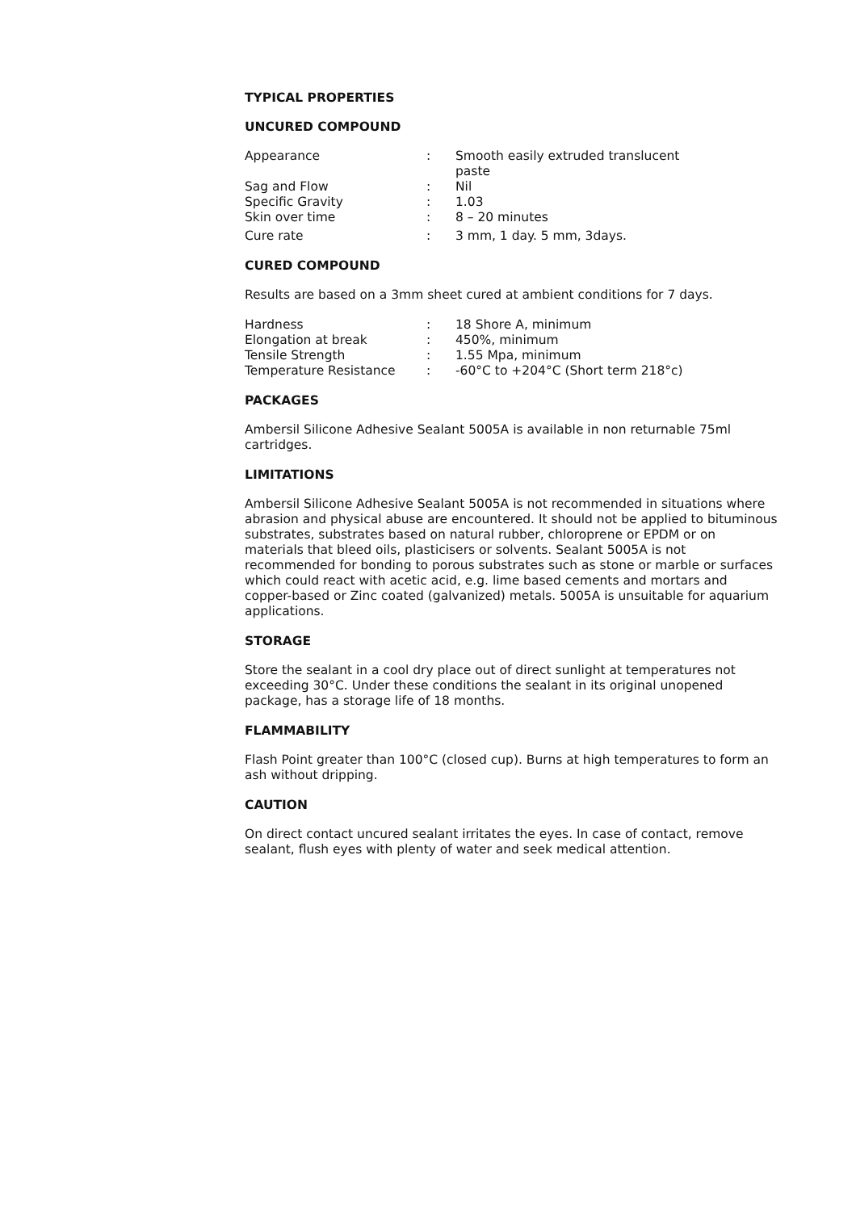TYPICAL PROPERTIES
UNCURED COMPOUND
| Appearance | : | Smooth easily extruded translucent paste |
| Sag and Flow | : | Nil |
| Specific Gravity | : | 1.03 |
| Skin over time | : | 8 – 20 minutes |
| Cure rate | : | 3 mm, 1 day. 5 mm, 3days. |
CURED COMPOUND
Results are based on a 3mm sheet cured at ambient conditions for 7 days.
| Hardness | : | 18 Shore A, minimum |
| Elongation at break | : | 450%, minimum |
| Tensile Strength | : | 1.55 Mpa, minimum |
| Temperature Resistance | : | -60°C to +204°C (Short term 218°c) |
PACKAGES
Ambersil Silicone Adhesive Sealant 5005A is available in non returnable 75ml cartridges.
LIMITATIONS
Ambersil Silicone Adhesive Sealant 5005A is not recommended in situations where abrasion and physical abuse are encountered. It should not be applied to bituminous substrates, substrates based on natural rubber, chloroprene or EPDM or on materials that bleed oils, plasticisers or solvents. Sealant 5005A is not recommended for bonding to porous substrates such as stone or marble or surfaces which could react with acetic acid, e.g. lime based cements and mortars and copper-based or Zinc coated (galvanized) metals. 5005A is unsuitable for aquarium applications.
STORAGE
Store the sealant in a cool dry place out of direct sunlight at temperatures not exceeding 30°C. Under these conditions the sealant in its original unopened package, has a storage life of 18 months.
FLAMMABILITY
Flash Point greater than 100°C (closed cup). Burns at high temperatures to form an ash without dripping.
CAUTION
On direct contact uncured sealant irritates the eyes. In case of contact, remove sealant, flush eyes with plenty of water and seek medical attention.